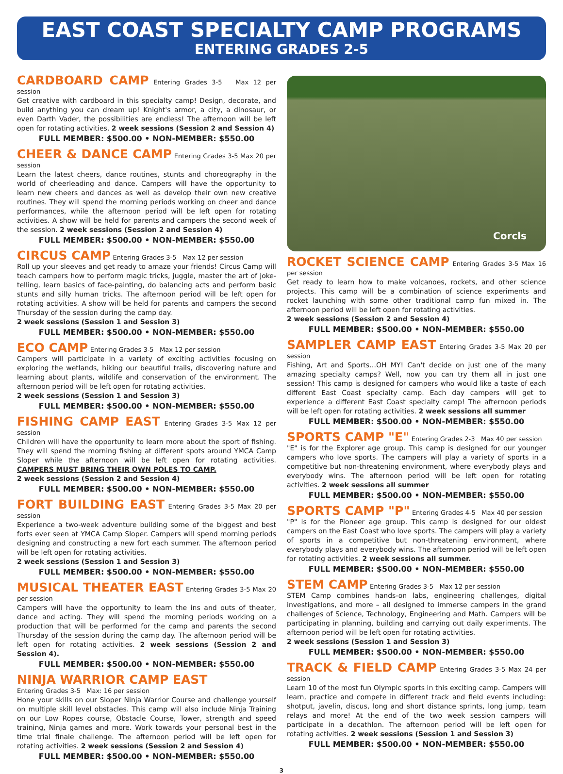EAST COAST SPECIALTY CAMP PROGRAMS
ENTERING GRADES 2-5
CARDBOARD CAMP Entering Grades 3-5 Max 12 per session
Get creative with cardboard in this specialty camp! Design, decorate, and build anything you can dream up! Knight's armor, a city, a dinosaur, or even Darth Vader, the possibilities are endless! The afternoon will be left open for rotating activities. 2 week sessions (Session 2 and Session 4)
FULL MEMBER: $500.00 • NON-MEMBER: $550.00
CHEER & DANCE CAMP Entering Grades 3-5 Max 20 per session
Learn the latest cheers, dance routines, stunts and choreography in the world of cheerleading and dance. Campers will have the opportunity to learn new cheers and dances as well as develop their own new creative routines. They will spend the morning periods working on cheer and dance performances, while the afternoon period will be left open for rotating activities. A show will be held for parents and campers the second week of the session. 2 week sessions (Session 2 and Session 4)
FULL MEMBER: $500.00 • NON-MEMBER: $550.00
CIRCUS CAMP Entering Grades 3-5 Max 12 per session
Roll up your sleeves and get ready to amaze your friends! Circus Camp will teach campers how to perform magic tricks, juggle, master the art of joke-telling, learn basics of face-painting, do balancing acts and perform basic stunts and silly human tricks. The afternoon period will be left open for rotating activities. A show will be held for parents and campers the second Thursday of the session during the camp day.
2 week sessions (Session 1 and Session 3)
FULL MEMBER: $500.00 • NON-MEMBER: $550.00
ECO CAMP Entering Grades 3-5 Max 12 per session
Campers will participate in a variety of exciting activities focusing on exploring the wetlands, hiking our beautiful trails, discovering nature and learning about plants, wildlife and conservation of the environment. The afternoon period will be left open for rotating activities.
2 week sessions (Session 1 and Session 3)
FULL MEMBER: $500.00 • NON-MEMBER: $550.00
FISHING CAMP EAST Entering Grades 3-5 Max 12 per session
Children will have the opportunity to learn more about the sport of fishing. They will spend the morning fishing at different spots around YMCA Camp Sloper while the afternoon will be left open for rotating activities. CAMPERS MUST BRING THEIR OWN POLES TO CAMP.
2 week sessions (Session 2 and Session 4)
FULL MEMBER: $500.00 • NON-MEMBER: $550.00
FORT BUILDING EAST Entering Grades 3-5 Max 20 per session
Experience a two-week adventure building some of the biggest and best forts ever seen at YMCA Camp Sloper. Campers will spend morning periods designing and constructing a new fort each summer. The afternoon period will be left open for rotating activities.
2 week sessions (Session 1 and Session 3)
FULL MEMBER: $500.00 • NON-MEMBER: $550.00
MUSICAL THEATER EAST Entering Grades 3-5 Max 20 per session
Campers will have the opportunity to learn the ins and outs of theater, dance and acting. They will spend the morning periods working on a production that will be performed for the camp and parents the second Thursday of the session during the camp day. The afternoon period will be left open for rotating activities. 2 week sessions (Session 2 and Session 4).
FULL MEMBER: $500.00 • NON-MEMBER: $550.00
NINJA WARRIOR CAMP EAST
Entering Grades 3-5 Max: 16 per session
Hone your skills on our Sloper Ninja Warrior Course and challenge yourself on multiple skill level obstacles. This camp will also include Ninja Training on our Low Ropes course, Obstacle Course, Tower, strength and speed training, Ninja games and more. Work towards your personal best in the time trial finale challenge. The afternoon period will be left open for rotating activities. 2 week sessions (Session 2 and Session 4)
FULL MEMBER: $500.00 • NON-MEMBER: $550.00
Corcls
ROCKET SCIENCE CAMP Entering Grades 3-5 Max 16 per session
Get ready to learn how to make volcanoes, rockets, and other science projects. This camp will be a combination of science experiments and rocket launching with some other traditional camp fun mixed in. The afternoon period will be left open for rotating activities.
2 week sessions (Session 2 and Session 4)
FULL MEMBER: $500.00 • NON-MEMBER: $550.00
SAMPLER CAMP EAST Entering Grades 3-5 Max 20 per session
Fishing, Art and Sports…OH MY! Can't decide on just one of the many amazing specialty camps? Well, now you can try them all in just one session! This camp is designed for campers who would like a taste of each different East Coast specialty camp. Each day campers will get to experience a different East Coast specialty camp! The afternoon periods will be left open for rotating activities. 2 week sessions all summer
FULL MEMBER: $500.00 • NON-MEMBER: $550.00
SPORTS CAMP "E" Entering Grades 2-3 Max 40 per session
"E" is for the Explorer age group. This camp is designed for our younger campers who love sports. The campers will play a variety of sports in a competitive but non-threatening environment, where everybody plays and everybody wins. The afternoon period will be left open for rotating activities. 2 week sessions all summer
FULL MEMBER: $500.00 • NON-MEMBER: $550.00
SPORTS CAMP "P" Entering Grades 4-5 Max 40 per session
"P" is for the Pioneer age group. This camp is designed for our oldest campers on the East Coast who love sports. The campers will play a variety of sports in a competitive but non-threatening environment, where everybody plays and everybody wins. The afternoon period will be left open for rotating activities. 2 week sessions all summer.
FULL MEMBER: $500.00 • NON-MEMBER: $550.00
STEM CAMP Entering Grades 3-5 Max 12 per session
STEM Camp combines hands-on labs, engineering challenges, digital investigations, and more – all designed to immerse campers in the grand challenges of Science, Technology, Engineering and Math. Campers will be participating in planning, building and carrying out daily experiments. The afternoon period will be left open for rotating activities.
2 week sessions (Session 1 and Session 3)
FULL MEMBER: $500.00 • NON-MEMBER: $550.00
TRACK & FIELD CAMP Entering Grades 3-5 Max 24 per session
Learn 10 of the most fun Olympic sports in this exciting camp. Campers will learn, practice and compete in different track and field events including: shotput, javelin, discus, long and short distance sprints, long jump, team relays and more! At the end of the two week session campers will participate in a decathlon. The afternoon period will be left open for rotating activities. 2 week sessions (Session 1 and Session 3)
FULL MEMBER: $500.00 • NON-MEMBER: $550.00
3